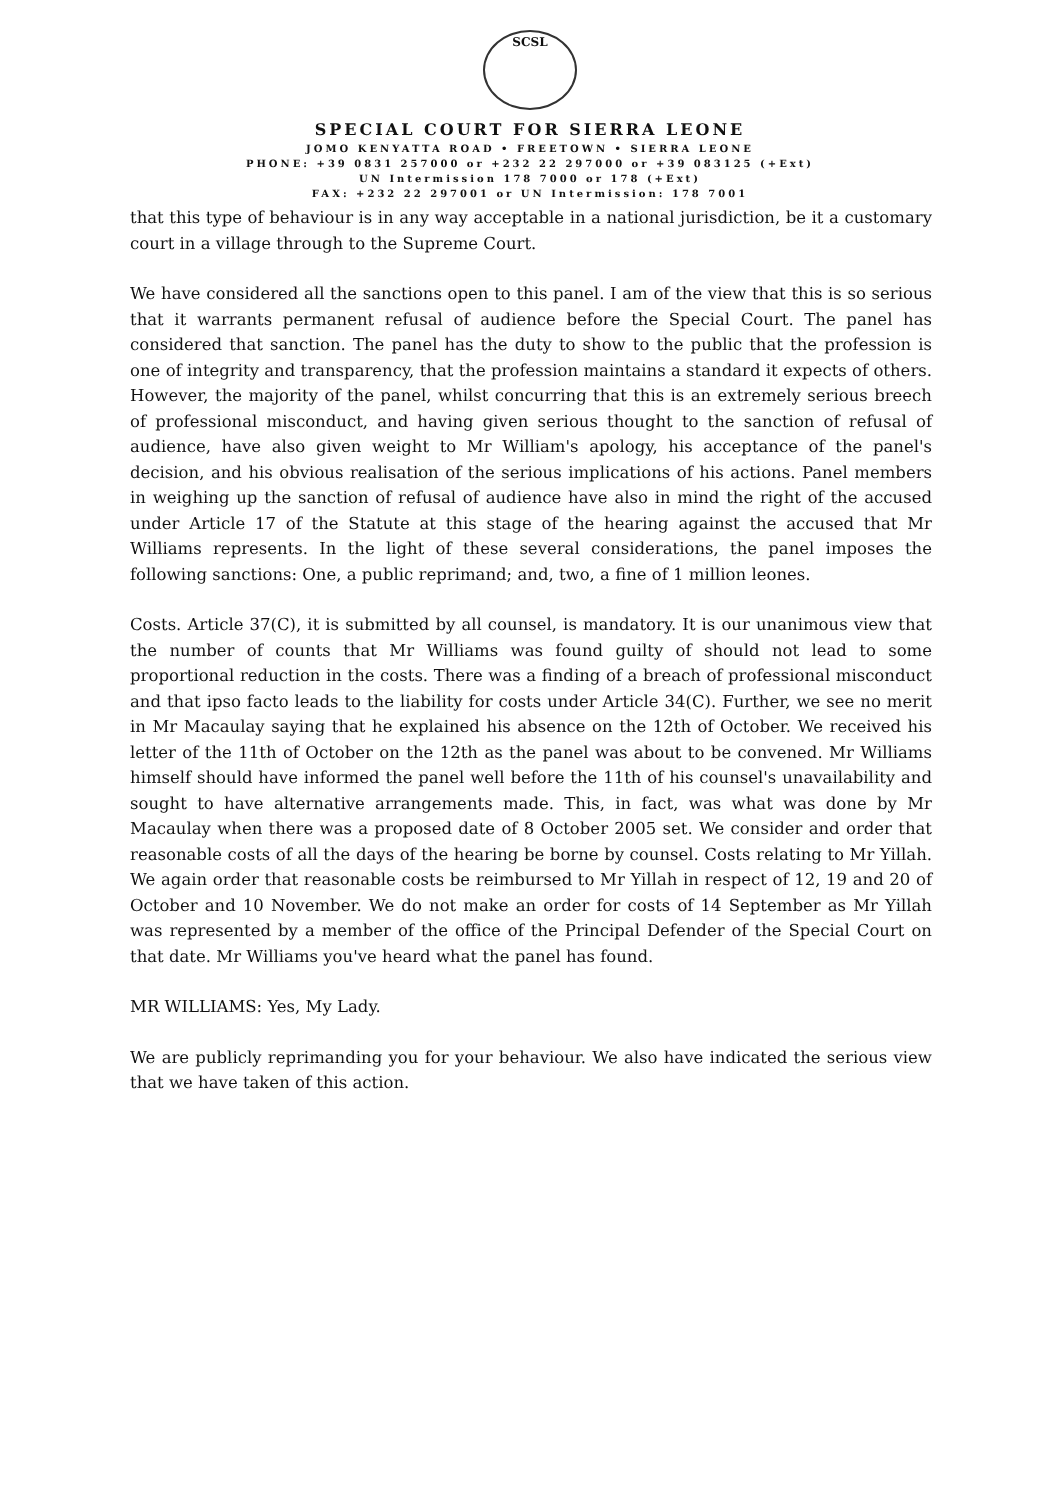SCSL
SPECIAL COURT FOR SIERRA LEONE
JOMO KENYATTA ROAD • FREETOWN • SIERRA LEONE
PHONE: +39 0831 257000 or +232 22 297000 or +39 083125 (+Ext)
UN Intermission 178 7000 or 178 (+Ext)
FAX: +232 22 297001 or UN Intermission: 178 7001
that this type of behaviour is in any way acceptable in a national jurisdiction, be it a customary court in a village through to the Supreme Court.
We have considered all the sanctions open to this panel. I am of the view that this is so serious that it warrants permanent refusal of audience before the Special Court. The panel has considered that sanction. The panel has the duty to show to the public that the profession is one of integrity and transparency, that the profession maintains a standard it expects of others. However, the majority of the panel, whilst concurring that this is an extremely serious breech of professional misconduct, and having given serious thought to the sanction of refusal of audience, have also given weight to Mr William's apology, his acceptance of the panel's decision, and his obvious realisation of the serious implications of his actions. Panel members in weighing up the sanction of refusal of audience have also in mind the right of the accused under Article 17 of the Statute at this stage of the hearing against the accused that Mr Williams represents. In the light of these several considerations, the panel imposes the following sanctions: One, a public reprimand; and, two, a fine of 1 million leones.
Costs. Article 37(C), it is submitted by all counsel, is mandatory. It is our unanimous view that the number of counts that Mr Williams was found guilty of should not lead to some proportional reduction in the costs. There was a finding of a breach of professional misconduct and that ipso facto leads to the liability for costs under Article 34(C). Further, we see no merit in Mr Macaulay saying that he explained his absence on the 12th of October. We received his letter of the 11th of October on the 12th as the panel was about to be convened. Mr Williams himself should have informed the panel well before the 11th of his counsel's unavailability and sought to have alternative arrangements made. This, in fact, was what was done by Mr Macaulay when there was a proposed date of 8 October 2005 set. We consider and order that reasonable costs of all the days of the hearing be borne by counsel. Costs relating to Mr Yillah. We again order that reasonable costs be reimbursed to Mr Yillah in respect of 12, 19 and 20 of October and 10 November. We do not make an order for costs of 14 September as Mr Yillah was represented by a member of the office of the Principal Defender of the Special Court on that date. Mr Williams you've heard what the panel has found.
MR WILLIAMS: Yes, My Lady.
We are publicly reprimanding you for your behaviour. We also have indicated the serious view that we have taken of this action.